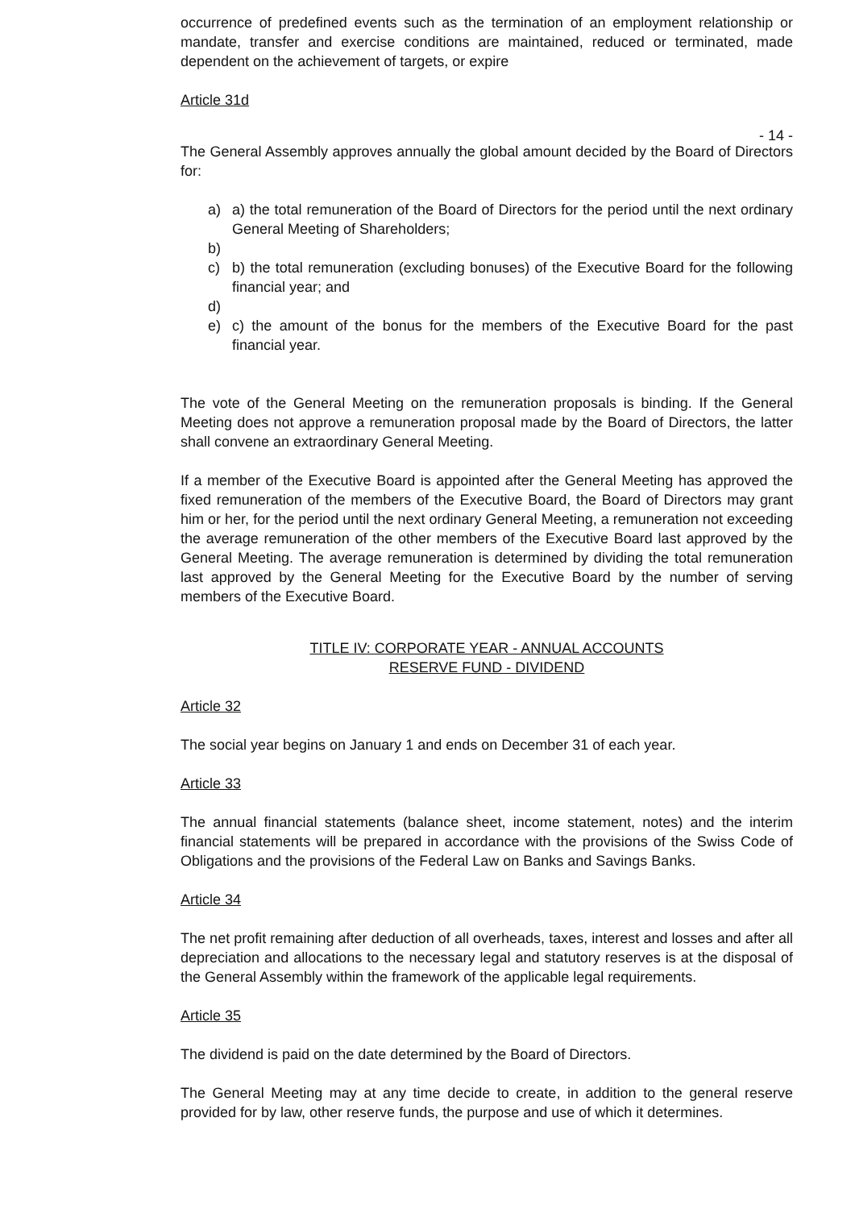occurrence of predefined events such as the termination of an employment relationship or mandate, transfer and exercise conditions are maintained, reduced or terminated, made dependent on the achievement of targets, or expire
Article 31d
- 14 -
The General Assembly approves annually the global amount decided by the Board of Directors for:
a) a) the total remuneration of the Board of Directors for the period until the next ordinary General Meeting of Shareholders;
b)
c) b) the total remuneration (excluding bonuses) of the Executive Board for the following financial year; and
d)
e) c) the amount of the bonus for the members of the Executive Board for the past financial year.
The vote of the General Meeting on the remuneration proposals is binding. If the General Meeting does not approve a remuneration proposal made by the Board of Directors, the latter shall convene an extraordinary General Meeting.
If a member of the Executive Board is appointed after the General Meeting has approved the fixed remuneration of the members of the Executive Board, the Board of Directors may grant him or her, for the period until the next ordinary General Meeting, a remuneration not exceeding the average remuneration of the other members of the Executive Board last approved by the General Meeting. The average remuneration is determined by dividing the total remuneration last approved by the General Meeting for the Executive Board by the number of serving members of the Executive Board.
TITLE IV: CORPORATE YEAR - ANNUAL ACCOUNTS
RESERVE FUND - DIVIDEND
Article 32
The social year begins on January 1 and ends on December 31 of each year.
Article 33
The annual financial statements (balance sheet, income statement, notes) and the interim financial statements will be prepared in accordance with the provisions of the Swiss Code of Obligations and the provisions of the Federal Law on Banks and Savings Banks.
Article 34
The net profit remaining after deduction of all overheads, taxes, interest and losses and after all depreciation and allocations to the necessary legal and statutory reserves is at the disposal of the General Assembly within the framework of the applicable legal requirements.
Article 35
The dividend is paid on the date determined by the Board of Directors.
The General Meeting may at any time decide to create, in addition to the general reserve provided for by law, other reserve funds, the purpose and use of which it determines.